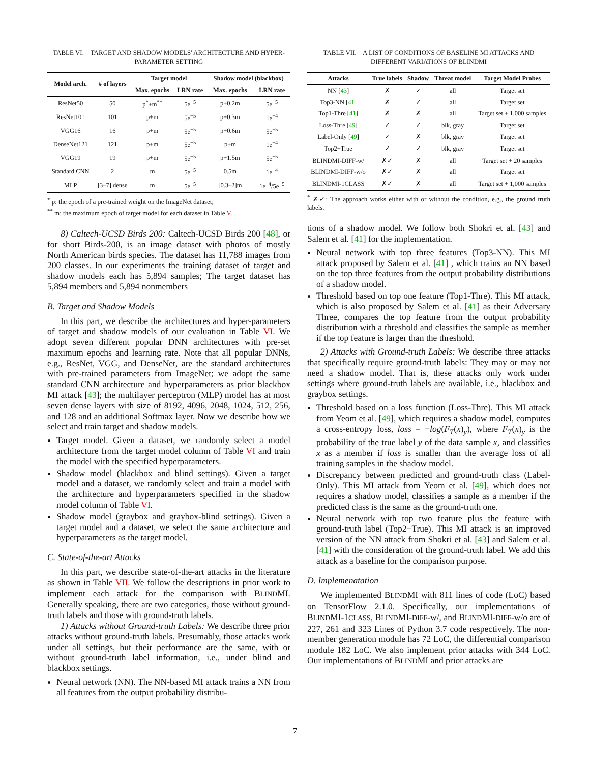TABLE VI. TARGET AND SHADOW MODELS' ARCHITECTURE AND HYPER-PARAMETER SETTING
| Model arch. | # of layers | Target model | | Shadow model (blackbox) | |
| --- | --- | --- | --- | --- | --- |
| | | Max. epochs | LRN rate | Max. epochs | LRN rate |
| ResNet50 | 50 | p<sup>*</sup>+m<sup>**</sup> | 5e<sup>−5</sup> | p+0.2m | 5e<sup>−5</sup> |
| ResNet101 | 101 | p+m | 5e<sup>−5</sup> | p+0.3m | 1e<sup>−4</sup> |
| VGG16 | 16 | p+m | 5e<sup>−5</sup> | p+0.6m | 5e<sup>−5</sup> |
| DenseNet121 | 121 | p+m | 5e<sup>−5</sup> | p+m | 1e<sup>−4</sup> |
| VGG19 | 19 | p+m | 5e<sup>−5</sup> | p+1.5m | 5e<sup>−5</sup> |
| Standard CNN | 2 | m | 5e<sup>−5</sup> | 0.5m | 1e<sup>−4</sup> |
| MLP | [3–7] dense | m | 5e<sup>−5</sup> | [0.3–2]m | 1e<sup>−4</sup>/5e<sup>−5</sup> |
<sup>*</sup> p: the epoch of a pre-trained weight on the ImageNet dataset;
<sup>**</sup> m: the maximum epoch of target model for each dataset in Table V.
8) Caltech-UCSD Birds 200: Caltech-UCSD Birds 200 [48], or for short Birds-200, is an image dataset with photos of mostly North American birds species. The dataset has 11,788 images from 200 classes. In our experiments the training dataset of target and shadow models each has 5,894 samples; The target dataset has 5,894 members and 5,894 nonmembers
B. Target and Shadow Models
In this part, we describe the architectures and hyper-parameters of target and shadow models of our evaluation in Table VI. We adopt seven different popular DNN architectures with pre-set maximum epochs and learning rate. Note that all popular DNNs, e.g., ResNet, VGG, and DenseNet, are the standard architectures with pre-trained parameters from ImageNet; we adopt the same standard CNN architecture and hyperparameters as prior blackbox MI attack [43]; the multilayer perceptron (MLP) model has at most seven dense layers with size of 8192, 4096, 2048, 1024, 512, 256, and 128 and an additional Softmax layer. Now we describe how we select and train target and shadow models.
Target model. Given a dataset, we randomly select a model architecture from the target model column of Table VI and train the model with the specified hyperparameters.
Shadow model (blackbox and blind settings). Given a target model and a dataset, we randomly select and train a model with the architecture and hyperparameters specified in the shadow model column of Table VI.
Shadow model (graybox and graybox-blind settings). Given a target model and a dataset, we select the same architecture and hyperparameters as the target model.
C. State-of-the-art Attacks
In this part, we describe state-of-the-art attacks in the literature as shown in Table VII. We follow the descriptions in prior work to implement each attack for the comparison with BLINDMI. Generally speaking, there are two categories, those without ground-truth labels and those with ground-truth labels.
1) Attacks without Ground-truth Labels: We describe three prior attacks without ground-truth labels. Presumably, those attacks work under all settings, but their performance are the same, with or without ground-truth label information, i.e., under blind and blackbox settings.
Neural network (NN). The NN-based MI attack trains a NN from all features from the output probability distribu-
TABLE VII. A LIST OF CONDITIONS OF BASELINE MI ATTACKS AND DIFFERENT VARIATIONS OF BLINDMI
| Attacks | True labels | Shadow | Threat model | Target Model Probes |
| --- | --- | --- | --- | --- |
| NN [ 43 ] | ✗ | ✓ | all | Target set |
| Top3-NN [ 41 ] | ✗ | ✓ | all | Target set |
| Top1-Thre [ 41 ] | ✗ | ✗ | all | Target set + 1,000 samples |
| Loss-Thre [ 49 ] | ✓ | ✓ | blk, gray | Target set |
| Label-Only [ 49 ] | ✓ | ✗ | blk, gray | Target set |
| Top2+True | ✓ | ✓ | blk, gray | Target set |
| BLINDMI-DIFF-w/ | ✗✓ | ✗ | all | Target set + 20 samples |
| BLINDMI-DIFF-w/o | ✗✓ | ✗ | all | Target set |
| BLINDMI-1CLASS | ✗✓ | ✗ | all | Target set + 1,000 samples |
<sup>*</sup> ✗✓: The approach works either with or without the condition, e.g., the ground truth labels.
tions of a shadow model. We follow both Shokri et al. [43] and Salem et al. [41] for the implementation.
Neural network with top three features (Top3-NN). This MI attack proposed by Salem et al. [41] , which trains an NN based on the top three features from the output probability distributions of a shadow model.
Threshold based on top one feature (Top1-Thre). This MI attack, which is also proposed by Salem et al. [41] as their Adversary Three, compares the top feature from the output probability distribution with a threshold and classifies the sample as member if the top feature is larger than the threshold.
2) Attacks with Ground-truth Labels: We describe three attacks that specifically require ground-truth labels: They may or may not need a shadow model. That is, these attacks only work under settings where ground-truth labels are available, i.e., blackbox and graybox settings.
Threshold based on a loss function (Loss-Thre). This MI attack from Yeom et al. [49], which requires a shadow model, computes a cross-entropy loss, loss = −log(F<sub>T</sub>(x)<sub>y</sub>), where F<sub>T</sub>(x)<sub>y</sub> is the probability of the true label y of the data sample x, and classifies x as a member if loss is smaller than the average loss of all training samples in the shadow model.
Discrepancy between predicted and ground-truth class (Label-Only). This MI attack from Yeom et al. [49], which does not requires a shadow model, classifies a sample as a member if the predicted class is the same as the ground-truth one.
Neural network with top two feature plus the feature with ground-truth label (Top2+True). This MI attack is an improved version of the NN attack from Shokri et al. [43] and Salem et al. [41] with the consideration of the ground-truth label. We add this attack as a baseline for the comparison purpose.
D. Implemenatation
We implemented BLINDMI with 811 lines of code (LoC) based on TensorFlow 2.1.0. Specifically, our implementations of BLINDMI-1CLASS, BLINDMI-DIFF-w/, and BLINDMI-DIFF-w/o are of 227, 261 and 323 Lines of Python 3.7 code respectively. The non-member generation module has 72 LoC, the differential comparison module 182 LoC. We also implement prior attacks with 344 LoC. Our implementations of BLINDMI and prior attacks are
7